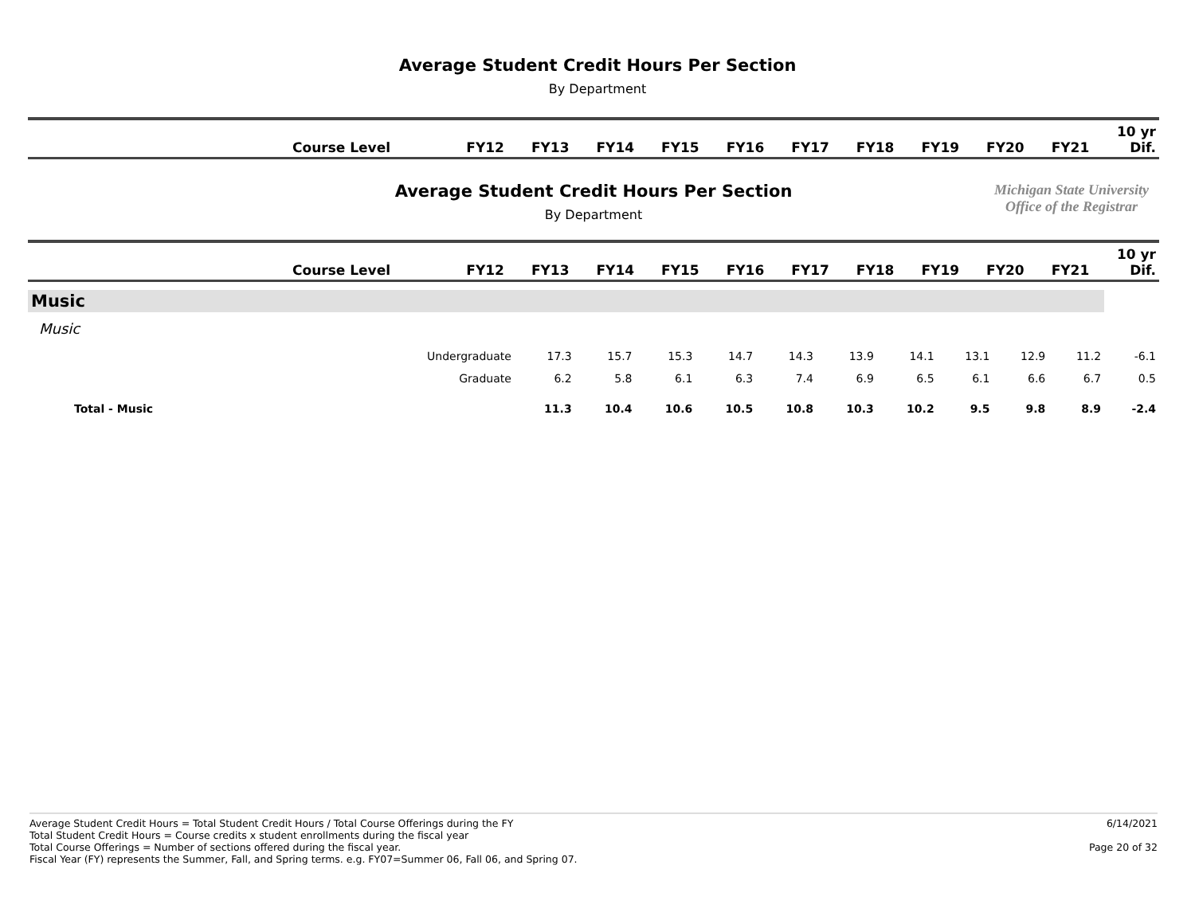Average Student Credit Hours Per Section
By Department
| | Course Level | FY12 | FY13 | FY14 | FY15 | FY16 | FY17 | FY18 | FY19 | FY20 | FY21 | 10 yr Dif. |
| --- | --- | --- | --- | --- | --- | --- | --- | --- | --- | --- | --- | --- |
Average Student Credit Hours Per Section
By Department
Michigan State University
Office of the Registrar
| | Course Level | FY12 | FY13 | FY14 | FY15 | FY16 | FY17 | FY18 | FY19 | FY20 | FY21 | 10 yr Dif. |
| --- | --- | --- | --- | --- | --- | --- | --- | --- | --- | --- | --- | --- |
| Music | | | | | | | | | | | | |
| Music | | | | | | | | | | | | |
| | Undergraduate | 17.3 | 15.7 | 15.3 | 14.7 | 14.3 | 13.9 | 14.1 | 13.1 | 12.9 | 11.2 | -6.1 |
| | Graduate | 6.2 | 5.8 | 6.1 | 6.3 | 7.4 | 6.9 | 6.5 | 6.1 | 6.6 | 6.7 | 0.5 |
| Total - Music | | 11.3 | 10.4 | 10.6 | 10.5 | 10.8 | 10.3 | 10.2 | 9.5 | 9.8 | 8.9 | -2.4 |
Average Student Credit Hours = Total Student Credit Hours / Total Course Offerings during the FY
Total Student Credit Hours = Course credits x student enrollments during the fiscal year
Total Course Offerings = Number of sections offered during the fiscal year.
Fiscal Year (FY) represents the Summer, Fall, and Spring terms. e.g. FY07=Summer 06, Fall 06, and Spring 07.
6/14/2021
Page 20 of 32